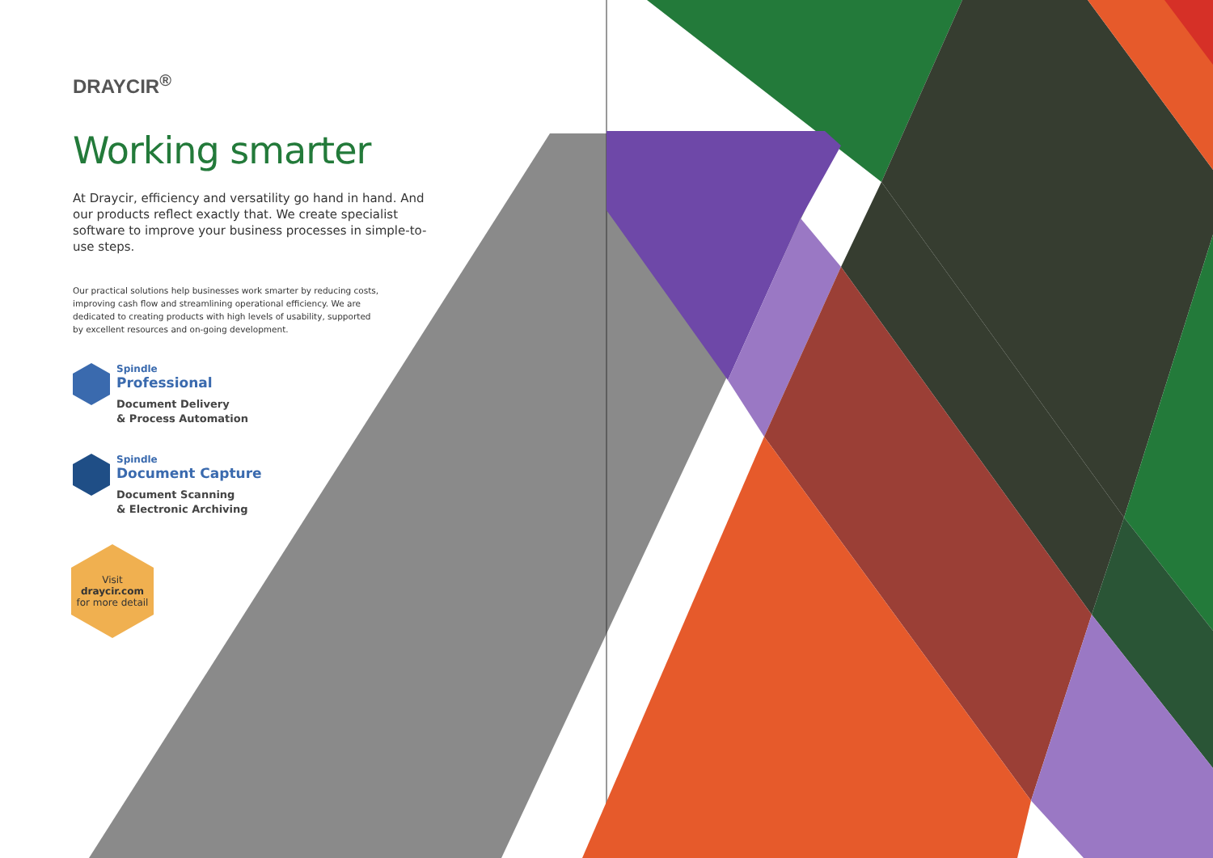DRAYCIR<sup>®</sup>
Working smarter
At Draycir, efficiency and versatility go hand in hand. And our products reflect exactly that. We create specialist software to improve your business processes in simple-to-use steps.
Our practical solutions help businesses work smarter by reducing costs, improving cash flow and streamlining operational efficiency. We are dedicated to creating products with high levels of usability, supported by excellent resources and on-going development.
Spindle
Professional
Document Delivery
& Process Automation
Spindle
Document Capture
Document Scanning
& Electronic Archiving
Visit
draycir.com
for more detail